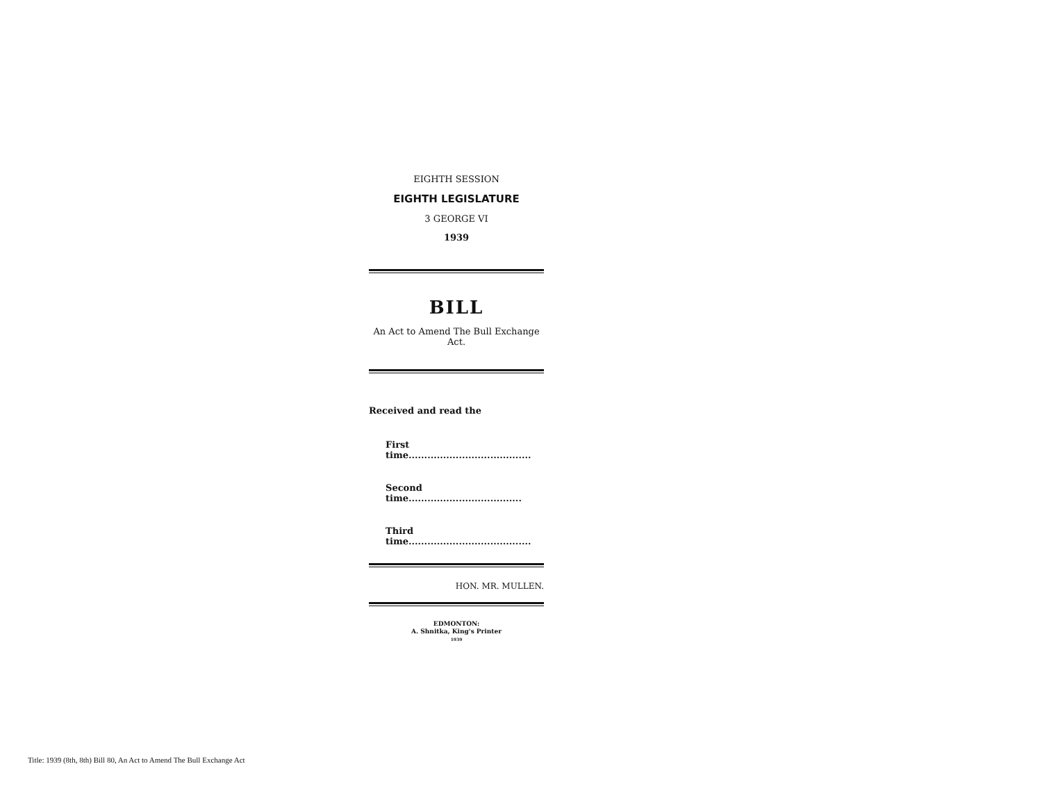EIGHTH SESSION
EIGHTH LEGISLATURE
3 GEORGE VI
1939
BILL
An Act to Amend The Bull Exchange Act.
Received and read the
First time.......................................
Second time....................................
Third time.......................................
HON. MR. MULLEN.
EDMONTON:
A. Shnitka, King's Printer
1939
Title: 1939 (8th, 8th) Bill 80, An Act to Amend The Bull Exchange Act